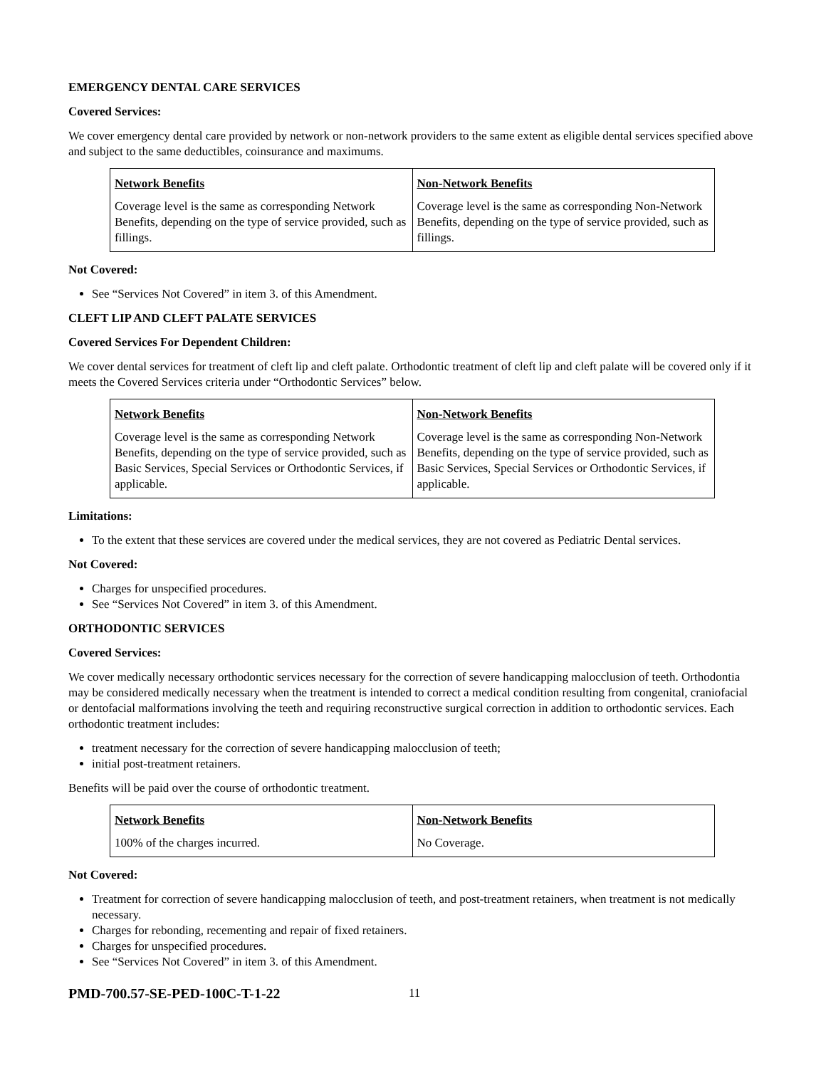EMERGENCY DENTAL CARE SERVICES
Covered Services:
We cover emergency dental care provided by network or non-network providers to the same extent as eligible dental services specified above and subject to the same deductibles, coinsurance and maximums.
| Network Benefits | Non-Network Benefits |
| Coverage level is the same as corresponding Network Benefits, depending on the type of service provided, such as fillings. | Coverage level is the same as corresponding Non-Network Benefits, depending on the type of service provided, such as fillings. |
Not Covered:
See “Services Not Covered” in item 3. of this Amendment.
CLEFT LIP AND CLEFT PALATE SERVICES
Covered Services For Dependent Children:
We cover dental services for treatment of cleft lip and cleft palate. Orthodontic treatment of cleft lip and cleft palate will be covered only if it meets the Covered Services criteria under “Orthodontic Services” below.
| Network Benefits | Non-Network Benefits |
| Coverage level is the same as corresponding Network Benefits, depending on the type of service provided, such as Basic Services, Special Services or Orthodontic Services, if applicable. | Coverage level is the same as corresponding Non-Network Benefits, depending on the type of service provided, such as Basic Services, Special Services or Orthodontic Services, if applicable. |
Limitations:
To the extent that these services are covered under the medical services, they are not covered as Pediatric Dental services.
Not Covered:
Charges for unspecified procedures.
See “Services Not Covered” in item 3. of this Amendment.
ORTHODONTIC SERVICES
Covered Services:
We cover medically necessary orthodontic services necessary for the correction of severe handicapping malocclusion of teeth. Orthodontia may be considered medically necessary when the treatment is intended to correct a medical condition resulting from congenital, craniofacial or dentofacial malformations involving the teeth and requiring reconstructive surgical correction in addition to orthodontic services. Each orthodontic treatment includes:
treatment necessary for the correction of severe handicapping malocclusion of teeth;
initial post-treatment retainers.
Benefits will be paid over the course of orthodontic treatment.
| Network Benefits | Non-Network Benefits |
| 100% of the charges incurred. | No Coverage. |
Not Covered:
Treatment for correction of severe handicapping malocclusion of teeth, and post-treatment retainers, when treatment is not medically necessary.
Charges for rebonding, recementing and repair of fixed retainers.
Charges for unspecified procedures.
See “Services Not Covered” in item 3. of this Amendment.
PMD-700.57-SE-PED-100C-T-1-22 11